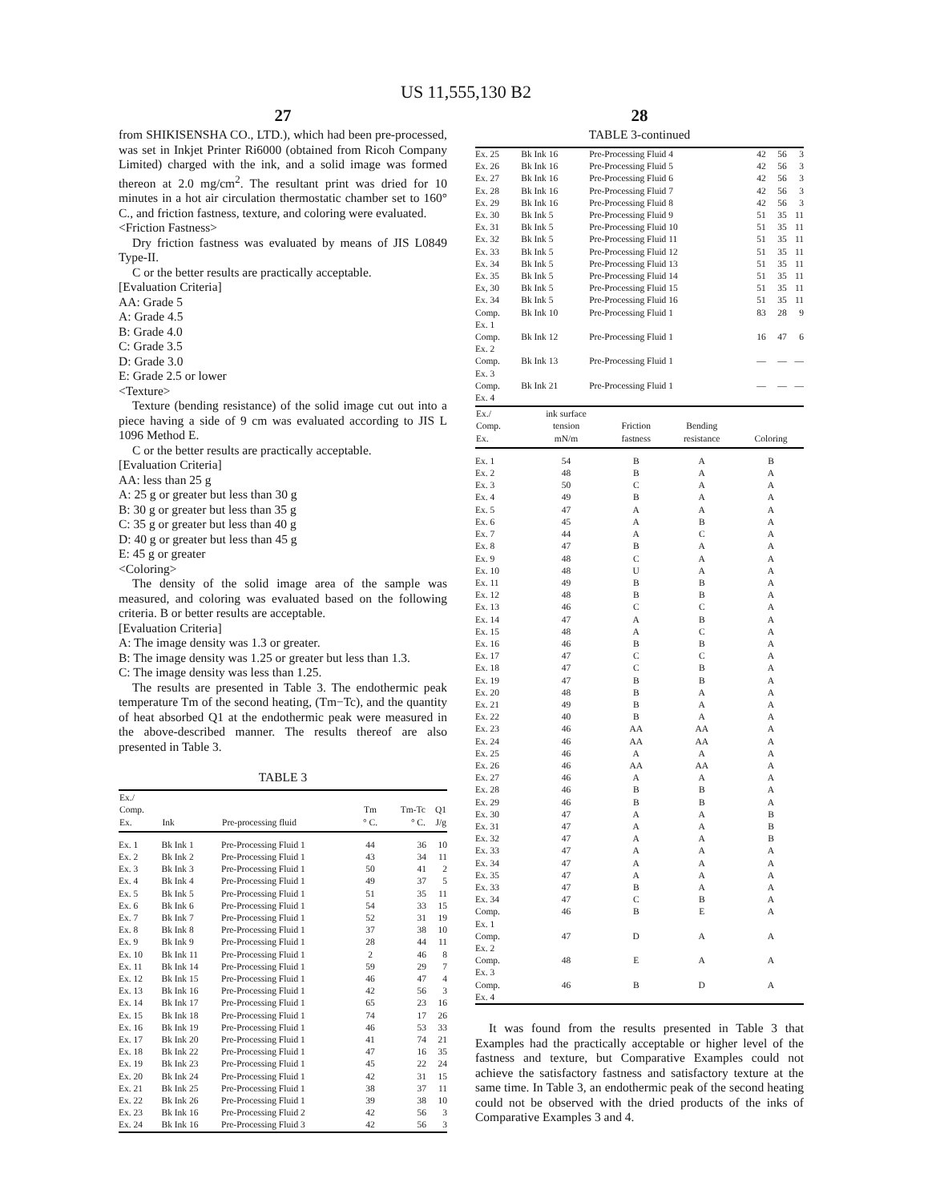US 11,555,130 B2
27
from SHIKISENSHA CO., LTD.), which had been pre-processed, was set in Inkjet Printer Ri6000 (obtained from Ricoh Company Limited) charged with the ink, and a solid image was formed thereon at 2.0 mg/cm<sup>2</sup>. The resultant print was dried for 10 minutes in a hot air circulation thermostatic chamber set to 160° C., and friction fastness, texture, and coloring were evaluated.
<Friction Fastness>
Dry friction fastness was evaluated by means of JIS L0849 Type-II.
C or the better results are practically acceptable.
[Evaluation Criteria]
AA: Grade 5
A: Grade 4.5
B: Grade 4.0
C: Grade 3.5
D: Grade 3.0
E: Grade 2.5 or lower
<Texture>
Texture (bending resistance) of the solid image cut out into a piece having a side of 9 cm was evaluated according to JIS L 1096 Method E.
C or the better results are practically acceptable.
[Evaluation Criteria]
AA: less than 25 g
A: 25 g or greater but less than 30 g
B: 30 g or greater but less than 35 g
C: 35 g or greater but less than 40 g
D: 40 g or greater but less than 45 g
E: 45 g or greater
<Coloring>
The density of the solid image area of the sample was measured, and coloring was evaluated based on the following criteria. B or better results are acceptable.
[Evaluation Criteria]
A: The image density was 1.3 or greater.
B: The image density was 1.25 or greater but less than 1.3.
C: The image density was less than 1.25.
The results are presented in Table 3. The endothermic peak temperature Tm of the second heating, (Tm−Tc), and the quantity of heat absorbed Q1 at the endothermic peak were measured in the above-described manner. The results thereof are also presented in Table 3.
TABLE 3
| Ex./ Comp. Ex. | Ink | Pre-processing fluid | Tm ° C. | Tm-Tc ° C. | Q1 J/g |
| --- | --- | --- | --- | --- | --- |
| Ex. 1 | Bk Ink 1 | Pre-Processing Fluid 1 | 44 | 36 | 10 |
| Ex. 2 | Bk Ink 2 | Pre-Processing Fluid 1 | 43 | 34 | 11 |
| Ex. 3 | Bk Ink 3 | Pre-Processing Fluid 1 | 50 | 41 | 2 |
| Ex. 4 | Bk Ink 4 | Pre-Processing Fluid 1 | 49 | 37 | 5 |
| Ex. 5 | Bk Ink 5 | Pre-Processing Fluid 1 | 51 | 35 | 11 |
| Ex. 6 | Bk Ink 6 | Pre-Processing Fluid 1 | 54 | 33 | 15 |
| Ex. 7 | Bk Ink 7 | Pre-Processing Fluid 1 | 52 | 31 | 19 |
| Ex. 8 | Bk Ink 8 | Pre-Processing Fluid 1 | 37 | 38 | 10 |
| Ex. 9 | Bk Ink 9 | Pre-Processing Fluid 1 | 28 | 44 | 11 |
| Ex. 10 | Bk Ink 11 | Pre-Processing Fluid 1 | 2 | 46 | 8 |
| Ex. 11 | Bk Ink 14 | Pre-Processing Fluid 1 | 59 | 29 | 7 |
| Ex. 12 | Bk Ink 15 | Pre-Processing Fluid 1 | 46 | 47 | 4 |
| Ex. 13 | Bk Ink 16 | Pre-Processing Fluid 1 | 42 | 56 | 3 |
| Ex. 14 | Bk Ink 17 | Pre-Processing Fluid 1 | 65 | 23 | 16 |
| Ex. 15 | Bk Ink 18 | Pre-Processing Fluid 1 | 74 | 17 | 26 |
| Ex. 16 | Bk Ink 19 | Pre-Processing Fluid 1 | 46 | 53 | 33 |
| Ex. 17 | Bk Ink 20 | Pre-Processing Fluid 1 | 41 | 74 | 21 |
| Ex. 18 | Bk Ink 22 | Pre-Processing Fluid 1 | 47 | 16 | 35 |
| Ex. 19 | Bk Ink 23 | Pre-Processing Fluid 1 | 45 | 22 | 24 |
| Ex. 20 | Bk Ink 24 | Pre-Processing Fluid 1 | 42 | 31 | 15 |
| Ex. 21 | Bk Ink 25 | Pre-Processing Fluid 1 | 38 | 37 | 11 |
| Ex. 22 | Bk Ink 26 | Pre-Processing Fluid 1 | 39 | 38 | 10 |
| Ex. 23 | Bk Ink 16 | Pre-Processing Fluid 2 | 42 | 56 | 3 |
| Ex. 24 | Bk Ink 16 | Pre-Processing Fluid 3 | 42 | 56 | 3 |
28
TABLE 3-continued
| Ex. 25 | Bk Ink 16 | Pre-Processing Fluid 4 | 42 | 56 | 3 |
| Ex. 26 | Bk Ink 16 | Pre-Processing Fluid 5 | 42 | 56 | 3 |
| Ex. 27 | Bk Ink 16 | Pre-Processing Fluid 6 | 42 | 56 | 3 |
| Ex. 28 | Bk Ink 16 | Pre-Processing Fluid 7 | 42 | 56 | 3 |
| Ex. 29 | Bk Ink 16 | Pre-Processing Fluid 8 | 42 | 56 | 3 |
| Ex. 30 | Bk Ink 5 | Pre-Processing Fluid 9 | 51 | 35 | 11 |
| Ex. 31 | Bk Ink 5 | Pre-Processing Fluid 10 | 51 | 35 | 11 |
| Ex. 32 | Bk Ink 5 | Pre-Processing Fluid 11 | 51 | 35 | 11 |
| Ex. 33 | Bk Ink 5 | Pre-Processing Fluid 12 | 51 | 35 | 11 |
| Ex. 34 | Bk Ink 5 | Pre-Processing Fluid 13 | 51 | 35 | 11 |
| Ex. 35 | Bk Ink 5 | Pre-Processing Fluid 14 | 51 | 35 | 11 |
| Ex, 30 | Bk Ink 5 | Pre-Processing Fluid 15 | 51 | 35 | 11 |
| Ex. 34 | Bk Ink 5 | Pre-Processing Fluid 16 | 51 | 35 | 11 |
| Comp. Ex. 1 | Bk Ink 10 | Pre-Processing Fluid 1 | 83 | 28 | 9 |
| Comp. Ex. 2 | Bk Ink 12 | Pre-Processing Fluid 1 | 16 | 47 | 6 |
| Comp. Ex. 3 | Bk Ink 13 | Pre-Processing Fluid 1 | — | — | — |
| Comp. Ex. 4 | Bk Ink 21 | Pre-Processing Fluid 1 | — | — | — |
| Ex./ Comp. Ex. | ink surface tension mN/m | Friction fastness | Bending resistance | Coloring |
| --- | --- | --- | --- | --- |
| Ex. 1 | 54 | B | A | B |
| Ex. 2 | 48 | B | A | A |
| Ex. 3 | 50 | C | A | A |
| Ex. 4 | 49 | B | A | A |
| Ex. 5 | 47 | A | A | A |
| Ex. 6 | 45 | A | B | A |
| Ex. 7 | 44 | A | C | A |
| Ex. 8 | 47 | B | A | A |
| Ex. 9 | 48 | C | A | A |
| Ex. 10 | 48 | U | A | A |
| Ex. 11 | 49 | B | B | A |
| Ex. 12 | 48 | B | B | A |
| Ex. 13 | 46 | C | C | A |
| Ex. 14 | 47 | A | B | A |
| Ex. 15 | 48 | A | C | A |
| Ex. 16 | 46 | B | B | A |
| Ex. 17 | 47 | C | C | A |
| Ex. 18 | 47 | C | B | A |
| Ex. 19 | 47 | B | B | A |
| Ex. 20 | 48 | B | A | A |
| Ex. 21 | 49 | B | A | A |
| Ex. 22 | 40 | B | A | A |
| Ex. 23 | 46 | AA | AA | A |
| Ex. 24 | 46 | AA | AA | A |
| Ex. 25 | 46 | A | A | A |
| Ex. 26 | 46 | AA | AA | A |
| Ex. 27 | 46 | A | A | A |
| Ex. 28 | 46 | B | B | A |
| Ex. 29 | 46 | B | B | A |
| Ex. 30 | 47 | A | A | B |
| Ex. 31 | 47 | A | A | B |
| Ex. 32 | 47 | A | A | B |
| Ex. 33 | 47 | A | A | A |
| Ex. 34 | 47 | A | A | A |
| Ex. 35 | 47 | A | A | A |
| Ex. 33 | 47 | B | A | A |
| Ex. 34 | 47 | C | B | A |
| Comp. Ex. 1 | 46 | B | E | A |
| Comp. Ex. 2 | 47 | D | A | A |
| Comp. Ex. 3 | 48 | E | A | A |
| Comp. Ex. 4 | 46 | B | D | A |
It was found from the results presented in Table 3 that Examples had the practically acceptable or higher level of the fastness and texture, but Comparative Examples could not achieve the satisfactory fastness and satisfactory texture at the same time. In Table 3, an endothermic peak of the second heating could not be observed with the dried products of the inks of Comparative Examples 3 and 4.